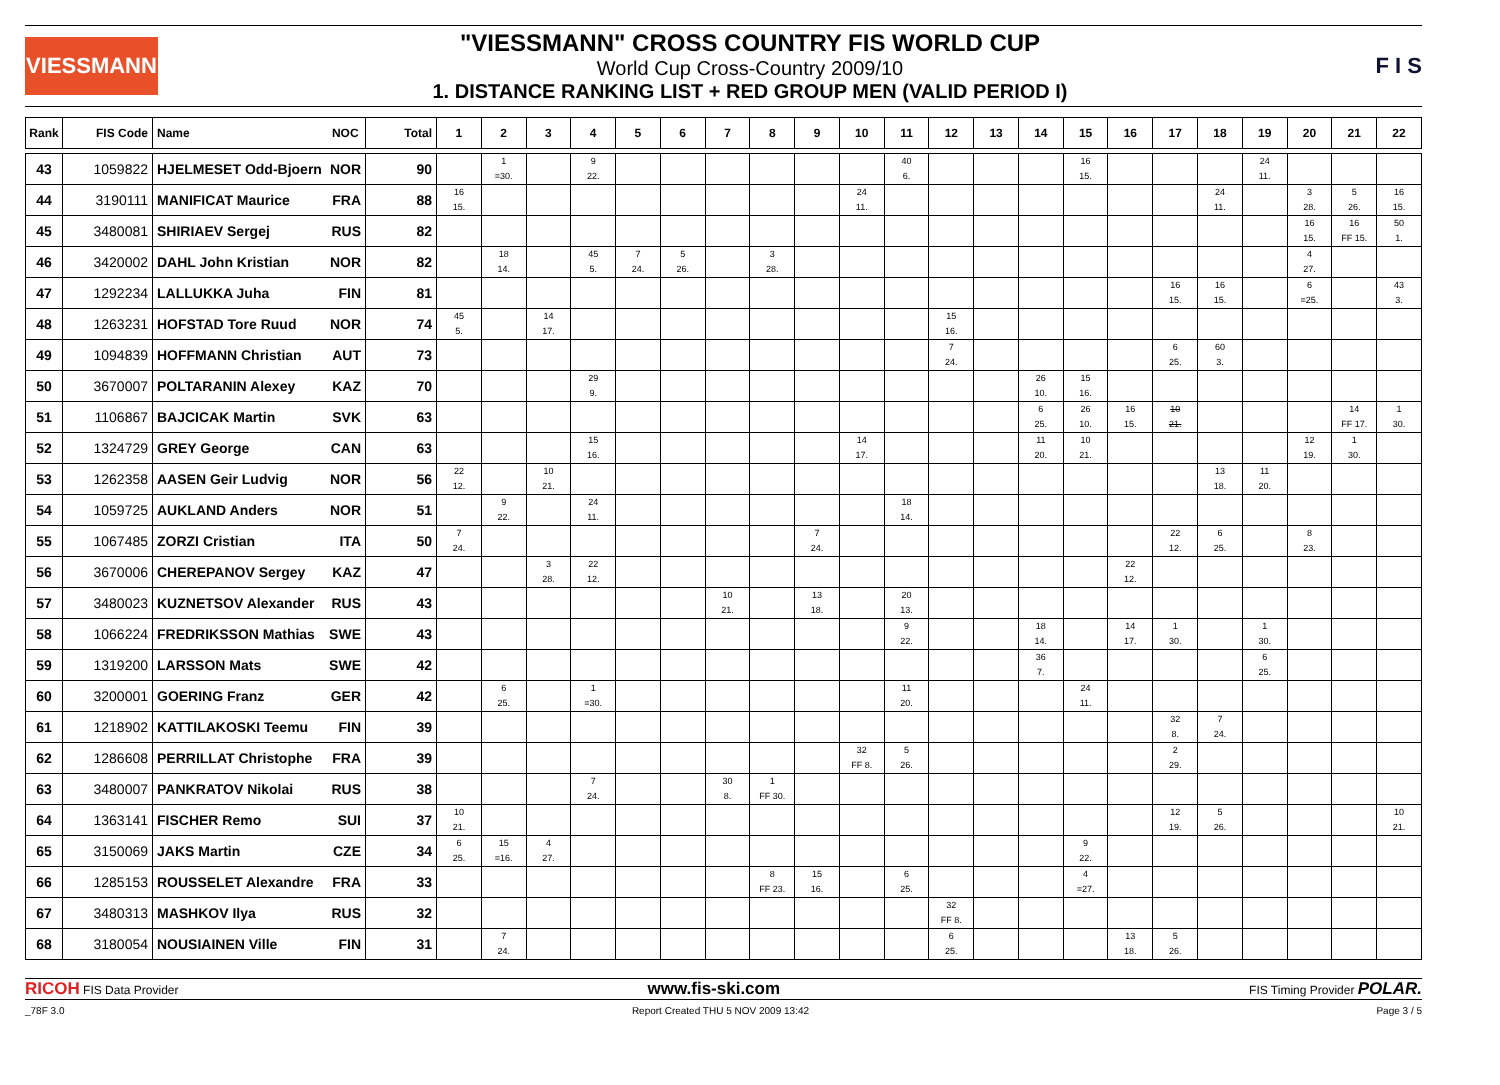VIESSMANN
"VIESSMANN" CROSS COUNTRY FIS WORLD CUP
World Cup Cross-Country 2009/10
1. DISTANCE RANKING LIST + RED GROUP MEN (VALID PERIOD I)
F I S
| Rank | FIS Code | Name | NOC | Total | 1 | 2 | 3 | 4 | 5 | 6 | 7 | 8 | 9 | 10 | 11 | 12 | 13 | 14 | 15 | 16 | 17 | 18 | 19 | 20 | 21 | 22 |
| --- | --- | --- | --- | --- | --- | --- | --- | --- | --- | --- | --- | --- | --- | --- | --- | --- | --- | --- | --- | --- | --- | --- | --- | --- | --- | --- |
| 43 | 1059822 | HJELMESET Odd-Bjoern | NOR | 90 | | 1 =30. | | 9 22. | | | | | | | 40 6. | | | | 16 15. | | | | 24 11. | | | |
| 44 | 3190111 | MANIFICAT Maurice | FRA | 88 | 16 15. | | | | | | | | | 24 11. | | | | | | | | 24 11. | | 3 28. | 5 26. | 16 15. |
| 45 | 3480081 | SHIRIAEV Sergej | RUS | 82 | | | | | | | | | | | | | | | | | | | | 16 15. | 16 FF 15. | 50 1. |
| 46 | 3420002 | DAHL John Kristian | NOR | 82 | | 18 14. | | 45 5. | 7 24. | 5 26. | | 3 28. | | | | | | | | | | | | 4 27. | | |
| 47 | 1292234 | LALLUKKA Juha | FIN | 81 | | | | | | | | | | | | | | | | | 16 15. | 16 15. | | 6 =25. | | 43 3. |
| 48 | 1263231 | HOFSTAD Tore Ruud | NOR | 74 | 45 5. | | 14 17. | | | | | | | | | 15 16. | | | | | | | | | | |
| 49 | 1094839 | HOFFMANN Christian | AUT | 73 | | | | | | | | | | | | 7 24. | | | | | 6 25. | 60 3. | | | | |
| 50 | 3670007 | POLTARANIN Alexey | KAZ | 70 | | | | 29 9. | | | | | | | | | | 26 10. | 15 16. | | | | | | | |
| 51 | 1106867 | BAJCICAK Martin | SVK | 63 | | | | | | | | | | | | | | 6 25. | 26 10. | 16 15. | 10 21. | | | | 14 FF 17. | 1 30. |
| 52 | 1324729 | GREY George | CAN | 63 | | | | 15 16. | | | | | | 14 17. | | | | 11 20. | 10 21. | | | | | 12 19. | 1 30. | |
| 53 | 1262358 | AASEN Geir Ludvig | NOR | 56 | 22 12. | | 10 21. | | | | | | | | | | | | | | | 13 18. | 11 20. | | | |
| 54 | 1059725 | AUKLAND Anders | NOR | 51 | | 9 22. | | 24 11. | | | | | | | 18 14. | | | | | | | | | | | |
| 55 | 1067485 | ZORZI Cristian | ITA | 50 | 7 24. | | | | | | | | 7 24. | | | | | | | | 22 12. | 6 25. | | 8 23. | | |
| 56 | 3670006 | CHEREPANOV Sergey | KAZ | 47 | | | 3 28. | 22 12. | | | | | | | | | | | | 22 12. | | | | | | |
| 57 | 3480023 | KUZNETSOV Alexander | RUS | 43 | | | | | | | 10 21. | | 13 18. | | 20 13. | | | | | | | | | | | |
| 58 | 1066224 | FREDRIKSSON Mathias | SWE | 43 | | | | | | | | | | | 9 22. | | | 18 14. | | 14 17. | 1 30. | | 1 30. | | | |
| 59 | 1319200 | LARSSON Mats | SWE | 42 | | | | | | | | | | | | | | 36 7. | | | | | 6 25. | | | |
| 60 | 3200001 | GOERING Franz | GER | 42 | | 6 25. | | 1 =30. | | | | | | | 11 20. | | | | 24 11. | | | | | | | |
| 61 | 1218902 | KATTILAKOSKI Teemu | FIN | 39 | | | | | | | | | | | | | | | | | 32 8. | 7 24. | | | | |
| 62 | 1286608 | PERRILLAT Christophe | FRA | 39 | | | | | | | | | | 32 FF 8. | 5 26. | | | | | | 2 29. | | | | | |
| 63 | 3480007 | PANKRATOV Nikolai | RUS | 38 | | | | 7 24. | | | 30 8. | 1 FF 30. | | | | | | | | | | | | | | |
| 64 | 1363141 | FISCHER Remo | SUI | 37 | 10 21. | | | | | | | | | | | | | | | | 12 19. | 5 26. | | | | 10 21. |
| 65 | 3150069 | JAKS Martin | CZE | 34 | 6 25. | 15 =16. | 4 27. | | | | | | | | | | | | 9 22. | | | | | | | |
| 66 | 1285153 | ROUSSELET Alexandre | FRA | 33 | | | | | | | | 8 FF 23. | 15 16. | | 6 25. | | | | 4 =27. | | | | | | | |
| 67 | 3480313 | MASHKOV Ilya | RUS | 32 | | | | | | | | | | | | 32 FF 8. | | | | | | | | | | |
| 68 | 3180054 | NOUSIAINEN Ville | FIN | 31 | | 7 24. | | | | | | | | | | 6 25. | | | | 13 18. | 5 26. | | | | | |
RICOH FIS Data Provider
www.fis-ski.com
FIS Timing Provider POLAR.
_78F 3.0 Report Created THU 5 NOV 2009 13:42
Page 3 / 5